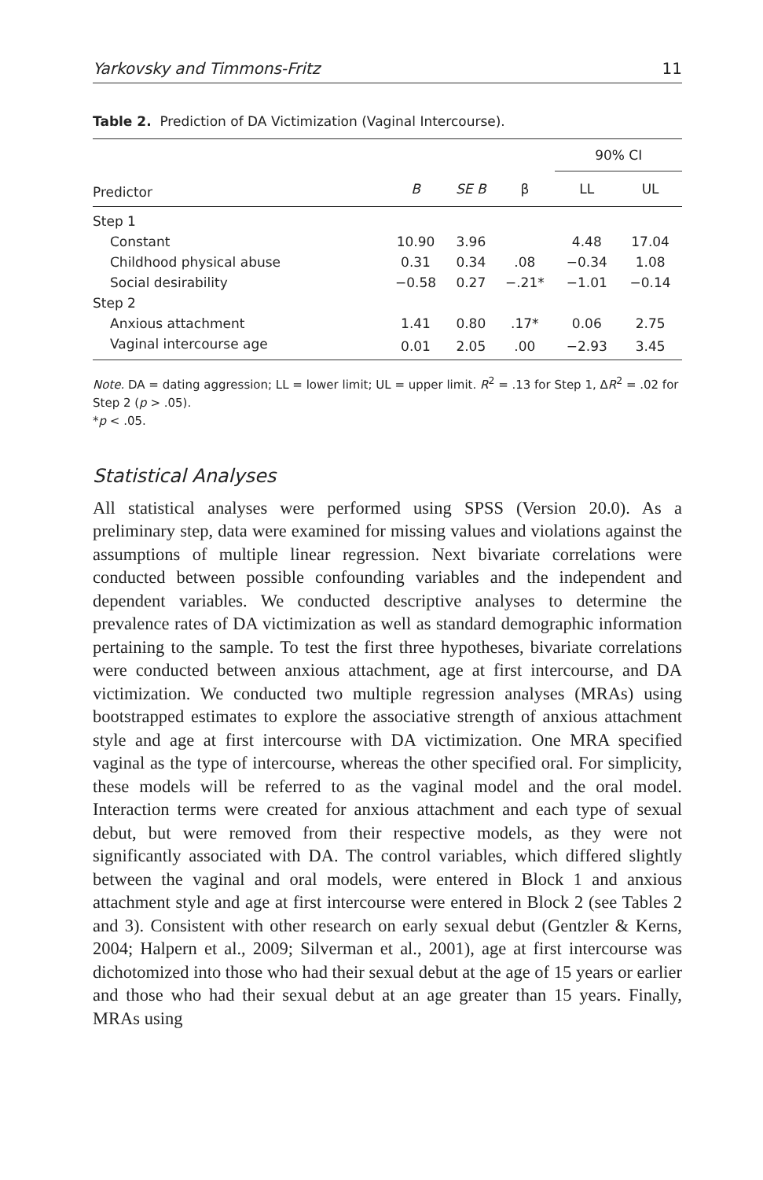Yarkovsky and Timmons-Fritz 11
Table 2. Prediction of DA Victimization (Vaginal Intercourse).
| | | | | 90% CI | |
| --- | --- | --- | --- | --- | --- |
| Predictor | B | SE B | β | LL | UL |
| Step 1 | | | | | |
| Constant | 10.90 | 3.96 | | 4.48 | 17.04 |
| Childhood physical abuse | 0.31 | 0.34 | .08 | −0.34 | 1.08 |
| Social desirability | −0.58 | 0.27 | −.21* | −1.01 | −0.14 |
| Step 2 | | | | | |
| Anxious attachment | 1.41 | 0.80 | .17* | 0.06 | 2.75 |
| Vaginal intercourse age | 0.01 | 2.05 | .00 | −2.93 | 3.45 |
Note. DA = dating aggression; LL = lower limit; UL = upper limit. R<sup>2</sup> = .13 for Step 1, ΔR<sup>2</sup> = .02 for Step 2 (p > .05).
*p < .05.
Statistical Analyses
All statistical analyses were performed using SPSS (Version 20.0). As a preliminary step, data were examined for missing values and violations against the assumptions of multiple linear regression. Next bivariate correlations were conducted between possible confounding variables and the independent and dependent variables. We conducted descriptive analyses to determine the prevalence rates of DA victimization as well as standard demographic information pertaining to the sample. To test the first three hypotheses, bivariate correlations were conducted between anxious attachment, age at first intercourse, and DA victimization. We conducted two multiple regression analyses (MRAs) using bootstrapped estimates to explore the associative strength of anxious attachment style and age at first intercourse with DA victimization. One MRA specified vaginal as the type of intercourse, whereas the other specified oral. For simplicity, these models will be referred to as the vaginal model and the oral model. Interaction terms were created for anxious attachment and each type of sexual debut, but were removed from their respective models, as they were not significantly associated with DA. The control variables, which differed slightly between the vaginal and oral models, were entered in Block 1 and anxious attachment style and age at first intercourse were entered in Block 2 (see Tables 2 and 3). Consistent with other research on early sexual debut (Gentzler & Kerns, 2004; Halpern et al., 2009; Silverman et al., 2001), age at first intercourse was dichotomized into those who had their sexual debut at the age of 15 years or earlier and those who had their sexual debut at an age greater than 15 years. Finally, MRAs using